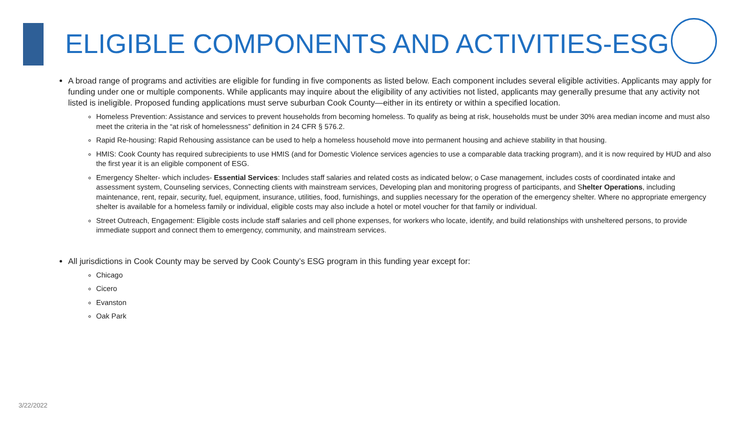ELIGIBLE COMPONENTS AND ACTIVITIES-ESG
A broad range of programs and activities are eligible for funding in five components as listed below. Each component includes several eligible activities. Applicants may apply for funding under one or multiple components. While applicants may inquire about the eligibility of any activities not listed, applicants may generally presume that any activity not listed is ineligible. Proposed funding applications must serve suburban Cook County—either in its entirety or within a specified location.
Homeless Prevention: Assistance and services to prevent households from becoming homeless. To qualify as being at risk, households must be under 30% area median income and must also meet the criteria in the “at risk of homelessness” definition in 24 CFR § 576.2.
Rapid Re-housing: Rapid Rehousing assistance can be used to help a homeless household move into permanent housing and achieve stability in that housing.
HMIS: Cook County has required subrecipients to use HMIS (and for Domestic Violence services agencies to use a comparable data tracking program), and it is now required by HUD and also the first year it is an eligible component of ESG.
Emergency Shelter- which includes- Essential Services: Includes staff salaries and related costs as indicated below; o Case management, includes costs of coordinated intake and assessment system, Counseling services, Connecting clients with mainstream services, Developing plan and monitoring progress of participants, and Shelter Operations, including maintenance, rent, repair, security, fuel, equipment, insurance, utilities, food, furnishings, and supplies necessary for the operation of the emergency shelter. Where no appropriate emergency shelter is available for a homeless family or individual, eligible costs may also include a hotel or motel voucher for that family or individual.
Street Outreach, Engagement: Eligible costs include staff salaries and cell phone expenses, for workers who locate, identify, and build relationships with unsheltered persons, to provide immediate support and connect them to emergency, community, and mainstream services.
All jurisdictions in Cook County may be served by Cook County’s ESG program in this funding year except for:
Chicago
Cicero
Evanston
Oak Park
3/22/2022